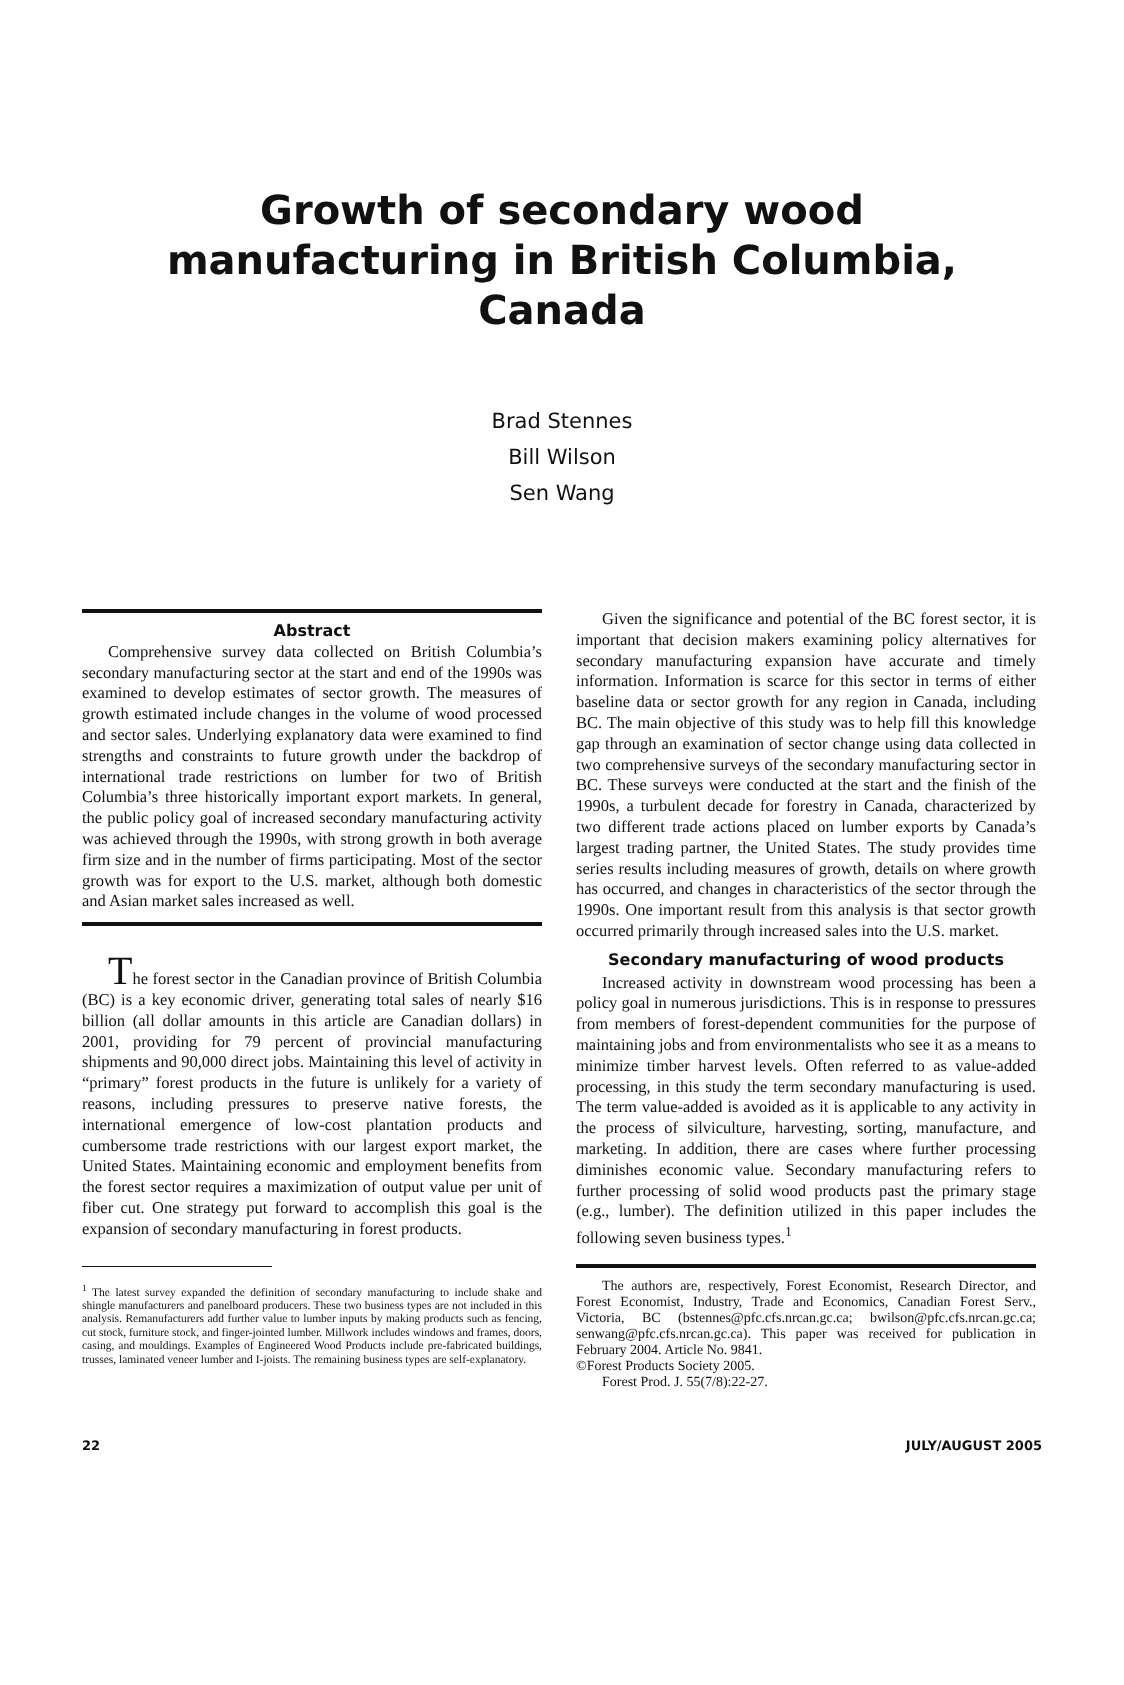Growth of secondary wood
manufacturing in British Columbia, Canada
Brad Stennes
Bill Wilson
Sen Wang
Abstract
Comprehensive survey data collected on British Columbia’s secondary manufacturing sector at the start and end of the 1990s was examined to develop estimates of sector growth. The measures of growth estimated include changes in the volume of wood processed and sector sales. Underlying explanatory data were examined to find strengths and constraints to future growth under the backdrop of international trade restrictions on lumber for two of British Columbia’s three historically important export markets. In general, the public policy goal of increased secondary manufacturing activity was achieved through the 1990s, with strong growth in both average firm size and in the number of firms participating. Most of the sector growth was for export to the U.S. market, although both domestic and Asian market sales increased as well.
The forest sector in the Canadian province of British Columbia (BC) is a key economic driver, generating total sales of nearly $16 billion (all dollar amounts in this article are Canadian dollars) in 2001, providing for 79 percent of provincial manufacturing shipments and 90,000 direct jobs. Maintaining this level of activity in “primary” forest products in the future is unlikely for a variety of reasons, including pressures to preserve native forests, the international emergence of low-cost plantation products and cumbersome trade restrictions with our largest export market, the United States. Maintaining economic and employment benefits from the forest sector requires a maximization of output value per unit of fiber cut. One strategy put forward to accomplish this goal is the expansion of secondary manufacturing in forest products.
<sup>1</sup> The latest survey expanded the definition of secondary manufacturing to include shake and shingle manufacturers and panelboard producers. These two business types are not included in this analysis. Remanufacturers add further value to lumber inputs by making products such as fencing, cut stock, furniture stock, and finger-jointed lumber. Millwork includes windows and frames, doors, casing, and mouldings. Examples of Engineered Wood Products include pre-fabricated buildings, trusses, laminated veneer lumber and I-joists. The remaining business types are self-explanatory.
Given the significance and potential of the BC forest sector, it is important that decision makers examining policy alternatives for secondary manufacturing expansion have accurate and timely information. Information is scarce for this sector in terms of either baseline data or sector growth for any region in Canada, including BC. The main objective of this study was to help fill this knowledge gap through an examination of sector change using data collected in two comprehensive surveys of the secondary manufacturing sector in BC. These surveys were conducted at the start and the finish of the 1990s, a turbulent decade for forestry in Canada, characterized by two different trade actions placed on lumber exports by Canada’s largest trading partner, the United States. The study provides time series results including measures of growth, details on where growth has occurred, and changes in characteristics of the sector through the 1990s. One important result from this analysis is that sector growth occurred primarily through increased sales into the U.S. market.
Secondary manufacturing of wood products
Increased activity in downstream wood processing has been a policy goal in numerous jurisdictions. This is in response to pressures from members of forest-dependent communities for the purpose of maintaining jobs and from environmentalists who see it as a means to minimize timber harvest levels. Often referred to as value-added processing, in this study the term secondary manufacturing is used. The term value-added is avoided as it is applicable to any activity in the process of silviculture, harvesting, sorting, manufacture, and marketing. In addition, there are cases where further processing diminishes economic value. Secondary manufacturing refers to further processing of solid wood products past the primary stage (e.g., lumber). The definition utilized in this paper includes the following seven business types.<sup>1</sup>
The authors are, respectively, Forest Economist, Research Director, and Forest Economist, Industry, Trade and Economics, Canadian Forest Serv., Victoria, BC (bstennes@pfc.cfs.nrcan.gc.ca; bwilson@pfc.cfs.nrcan.gc.ca; senwang@pfc.cfs.nrcan.gc.ca). This paper was received for publication in February 2004. Article No. 9841.
©Forest Products Society 2005.
Forest Prod. J. 55(7/8):22-27.
22 JULY/AUGUST 2005